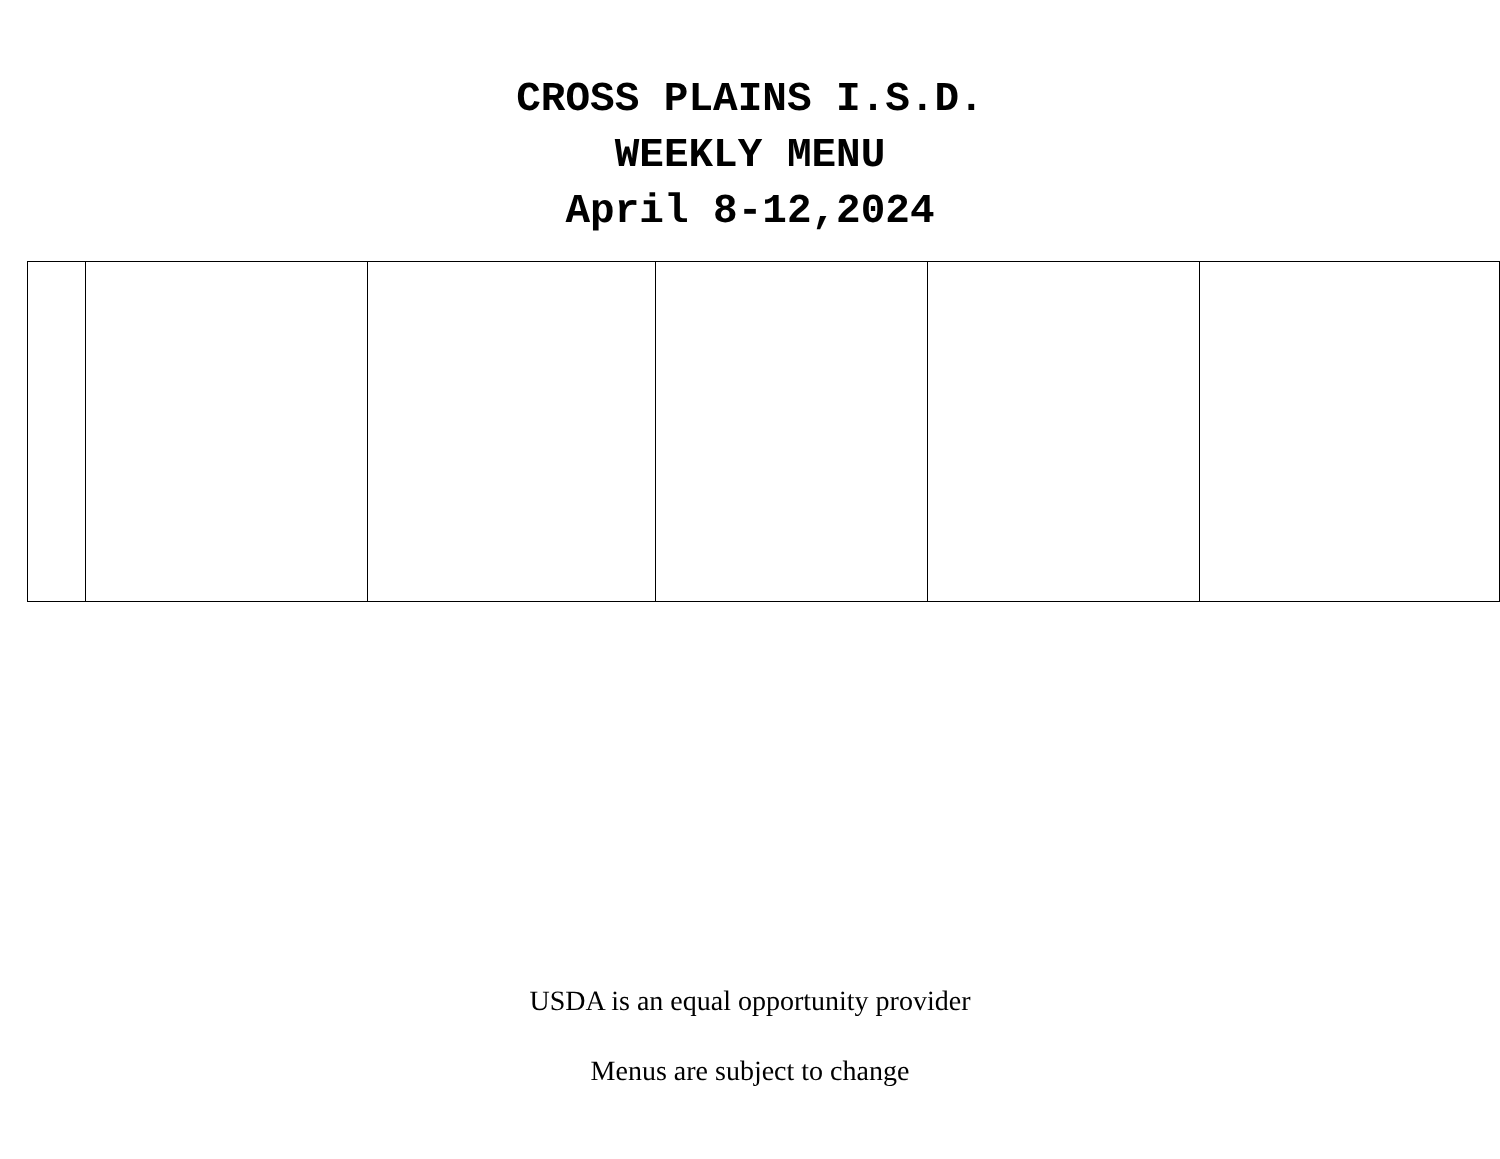CROSS PLAINS I.S.D.
WEEKLY MENU
April 8-12,2024
USDA is an equal opportunity provider
Menus are subject to change